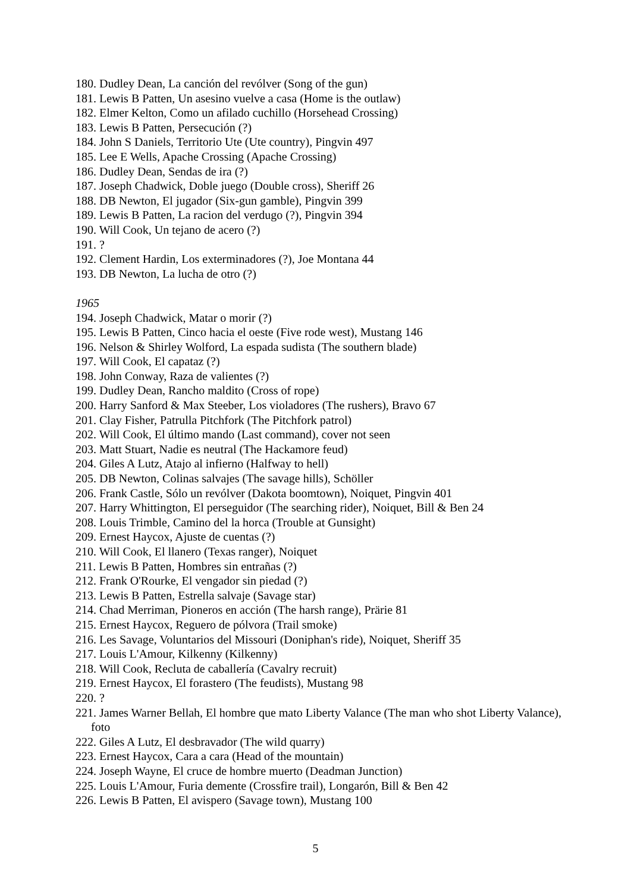180. Dudley Dean, La canción del revólver (Song of the gun)
181. Lewis B Patten, Un asesino vuelve a casa (Home is the outlaw)
182. Elmer Kelton, Como un afilado cuchillo (Horsehead Crossing)
183. Lewis B Patten, Persecución (?)
184. John S Daniels, Territorio Ute (Ute country), Pingvin 497
185. Lee E Wells, Apache Crossing (Apache Crossing)
186. Dudley Dean, Sendas de ira (?)
187. Joseph Chadwick, Doble juego (Double cross), Sheriff 26
188. DB Newton, El jugador (Six-gun gamble), Pingvin 399
189. Lewis B Patten, La racion del verdugo (?), Pingvin 394
190. Will Cook, Un tejano de acero (?)
191. ?
192. Clement Hardin, Los exterminadores (?), Joe Montana 44
193. DB Newton, La lucha de otro (?)
1965
194. Joseph Chadwick, Matar o morir (?)
195. Lewis B Patten, Cinco hacia el oeste (Five rode west), Mustang 146
196. Nelson & Shirley Wolford, La espada sudista (The southern blade)
197. Will Cook, El capataz (?)
198. John Conway, Raza de valientes (?)
199. Dudley Dean, Rancho maldito (Cross of rope)
200. Harry Sanford & Max Steeber, Los violadores (The rushers), Bravo 67
201. Clay Fisher, Patrulla Pitchfork (The Pitchfork patrol)
202. Will Cook, El último mando (Last command), cover not seen
203. Matt Stuart, Nadie es neutral (The Hackamore feud)
204. Giles A Lutz, Atajo al infierno (Halfway to hell)
205. DB Newton, Colinas salvajes (The savage hills), Schöller
206. Frank Castle, Sólo un revólver (Dakota boomtown), Noiquet, Pingvin 401
207. Harry Whittington, El perseguidor (The searching rider), Noiquet, Bill & Ben 24
208. Louis Trimble, Camino del la horca (Trouble at Gunsight)
209. Ernest Haycox, Ajuste de cuentas (?)
210. Will Cook, El llanero (Texas ranger), Noiquet
211. Lewis B Patten, Hombres sin entrañas (?)
212. Frank O'Rourke, El vengador sin piedad (?)
213. Lewis B Patten, Estrella salvaje (Savage star)
214. Chad Merriman, Pioneros en acción (The harsh range), Prärie 81
215. Ernest Haycox, Reguero de pólvora (Trail smoke)
216. Les Savage, Voluntarios del Missouri (Doniphan's ride), Noiquet, Sheriff 35
217. Louis L'Amour, Kilkenny (Kilkenny)
218. Will Cook, Recluta de caballería (Cavalry recruit)
219. Ernest Haycox, El forastero (The feudists), Mustang 98
220. ?
221. James Warner Bellah, El hombre que mato Liberty Valance (The man who shot Liberty Valance), foto
222. Giles A Lutz, El desbravador (The wild quarry)
223. Ernest Haycox, Cara a cara (Head of the mountain)
224. Joseph Wayne, El cruce de hombre muerto (Deadman Junction)
225. Louis L'Amour, Furia demente (Crossfire trail), Longarón, Bill & Ben 42
226. Lewis B Patten, El avispero (Savage town), Mustang 100
5